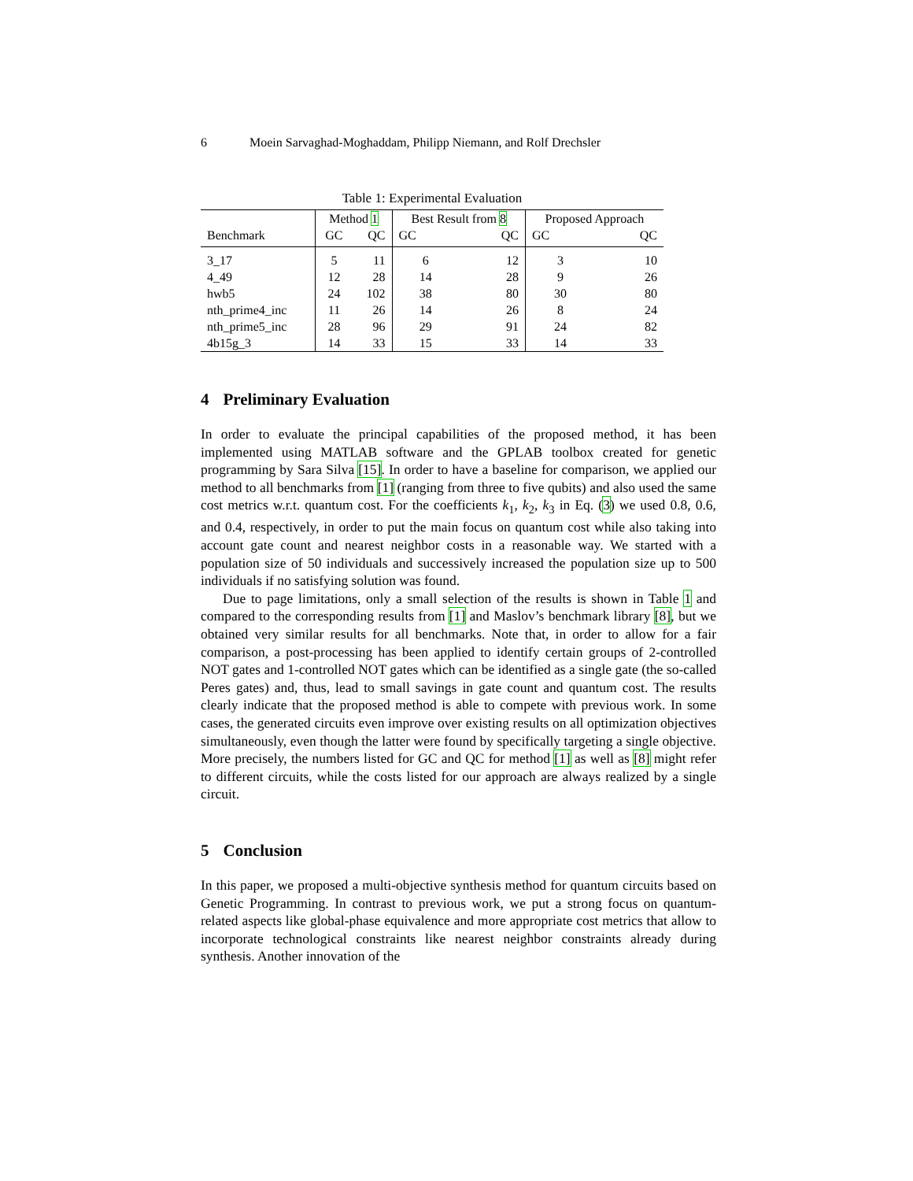6 Moein Sarvaghad-Moghaddam, Philipp Niemann, and Rolf Drechsler
Table 1: Experimental Evaluation
| | Method 1 | | Best Result from 8 | | Proposed Approach | |
| --- | --- | --- | --- | --- | --- | --- |
| Benchmark | GC | QC | GC | QC | GC | QC |
| 3_17 | 5 | 11 | 6 | 12 | 3 | 10 |
| 4_49 | 12 | 28 | 14 | 28 | 9 | 26 |
| hwb5 | 24 | 102 | 38 | 80 | 30 | 80 |
| nth_prime4_inc | 11 | 26 | 14 | 26 | 8 | 24 |
| nth_prime5_inc | 28 | 96 | 29 | 91 | 24 | 82 |
| 4b15g_3 | 14 | 33 | 15 | 33 | 14 | 33 |
4 Preliminary Evaluation
In order to evaluate the principal capabilities of the proposed method, it has been implemented using MATLAB software and the GPLAB toolbox created for genetic programming by Sara Silva [15]. In order to have a baseline for comparison, we applied our method to all benchmarks from [1] (ranging from three to five qubits) and also used the same cost metrics w.r.t. quantum cost. For the coefficients k<sub>1</sub>, k<sub>2</sub>, k<sub>3</sub> in Eq. (3) we used 0.8, 0.6, and 0.4, respectively, in order to put the main focus on quantum cost while also taking into account gate count and nearest neighbor costs in a reasonable way. We started with a population size of 50 individuals and successively increased the population size up to 500 individuals if no satisfying solution was found.
Due to page limitations, only a small selection of the results is shown in Table 1 and compared to the corresponding results from [1] and Maslov’s benchmark library [8], but we obtained very similar results for all benchmarks. Note that, in order to allow for a fair comparison, a post-processing has been applied to identify certain groups of 2-controlled NOT gates and 1-controlled NOT gates which can be identified as a single gate (the so-called Peres gates) and, thus, lead to small savings in gate count and quantum cost. The results clearly indicate that the proposed method is able to compete with previous work. In some cases, the generated circuits even improve over existing results on all optimization objectives simultaneously, even though the latter were found by specifically targeting a single objective. More precisely, the numbers listed for GC and QC for method [1] as well as [8] might refer to different circuits, while the costs listed for our approach are always realized by a single circuit.
5 Conclusion
In this paper, we proposed a multi-objective synthesis method for quantum circuits based on Genetic Programming. In contrast to previous work, we put a strong focus on quantum-related aspects like global-phase equivalence and more appropriate cost metrics that allow to incorporate technological constraints like nearest neighbor constraints already during synthesis. Another innovation of the